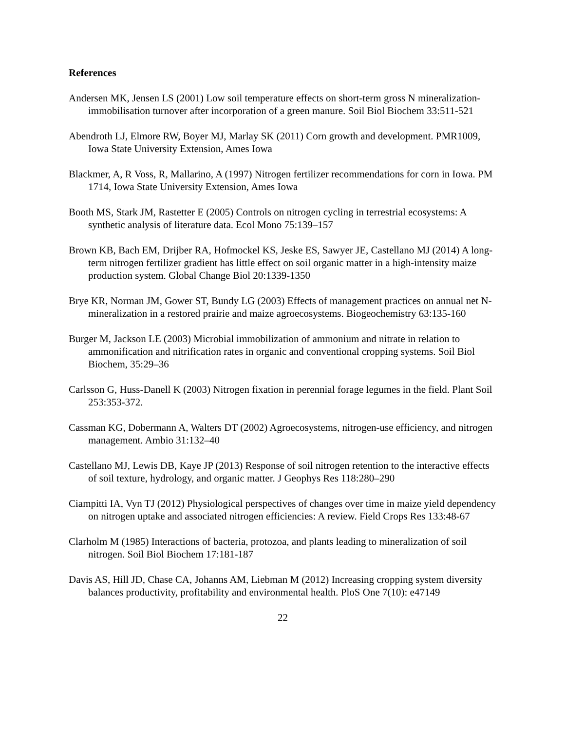References
Andersen MK, Jensen LS (2001) Low soil temperature effects on short-term gross N mineralization-immobilisation turnover after incorporation of a green manure. Soil Biol Biochem 33:511-521
Abendroth LJ, Elmore RW, Boyer MJ, Marlay SK (2011) Corn growth and development. PMR1009, Iowa State University Extension, Ames Iowa
Blackmer, A, R Voss, R, Mallarino, A (1997) Nitrogen fertilizer recommendations for corn in Iowa. PM 1714, Iowa State University Extension, Ames Iowa
Booth MS, Stark JM, Rastetter E (2005) Controls on nitrogen cycling in terrestrial ecosystems: A synthetic analysis of literature data. Ecol Mono 75:139–157
Brown KB, Bach EM, Drijber RA, Hofmockel KS, Jeske ES, Sawyer JE, Castellano MJ (2014) A long-term nitrogen fertilizer gradient has little effect on soil organic matter in a high-intensity maize production system. Global Change Biol 20:1339-1350
Brye KR, Norman JM, Gower ST, Bundy LG (2003) Effects of management practices on annual net N-mineralization in a restored prairie and maize agroecosystems. Biogeochemistry 63:135-160
Burger M, Jackson LE (2003) Microbial immobilization of ammonium and nitrate in relation to ammonification and nitrification rates in organic and conventional cropping systems. Soil Biol Biochem, 35:29–36
Carlsson G, Huss-Danell K (2003) Nitrogen fixation in perennial forage legumes in the field. Plant Soil 253:353-372.
Cassman KG, Dobermann A, Walters DT (2002) Agroecosystems, nitrogen-use efficiency, and nitrogen management. Ambio 31:132–40
Castellano MJ, Lewis DB, Kaye JP (2013) Response of soil nitrogen retention to the interactive effects of soil texture, hydrology, and organic matter. J Geophys Res 118:280–290
Ciampitti IA, Vyn TJ (2012) Physiological perspectives of changes over time in maize yield dependency on nitrogen uptake and associated nitrogen efficiencies: A review. Field Crops Res 133:48-67
Clarholm M (1985) Interactions of bacteria, protozoa, and plants leading to mineralization of soil nitrogen. Soil Biol Biochem 17:181-187
Davis AS, Hill JD, Chase CA, Johanns AM, Liebman M (2012) Increasing cropping system diversity balances productivity, profitability and environmental health. PloS One 7(10): e47149
22